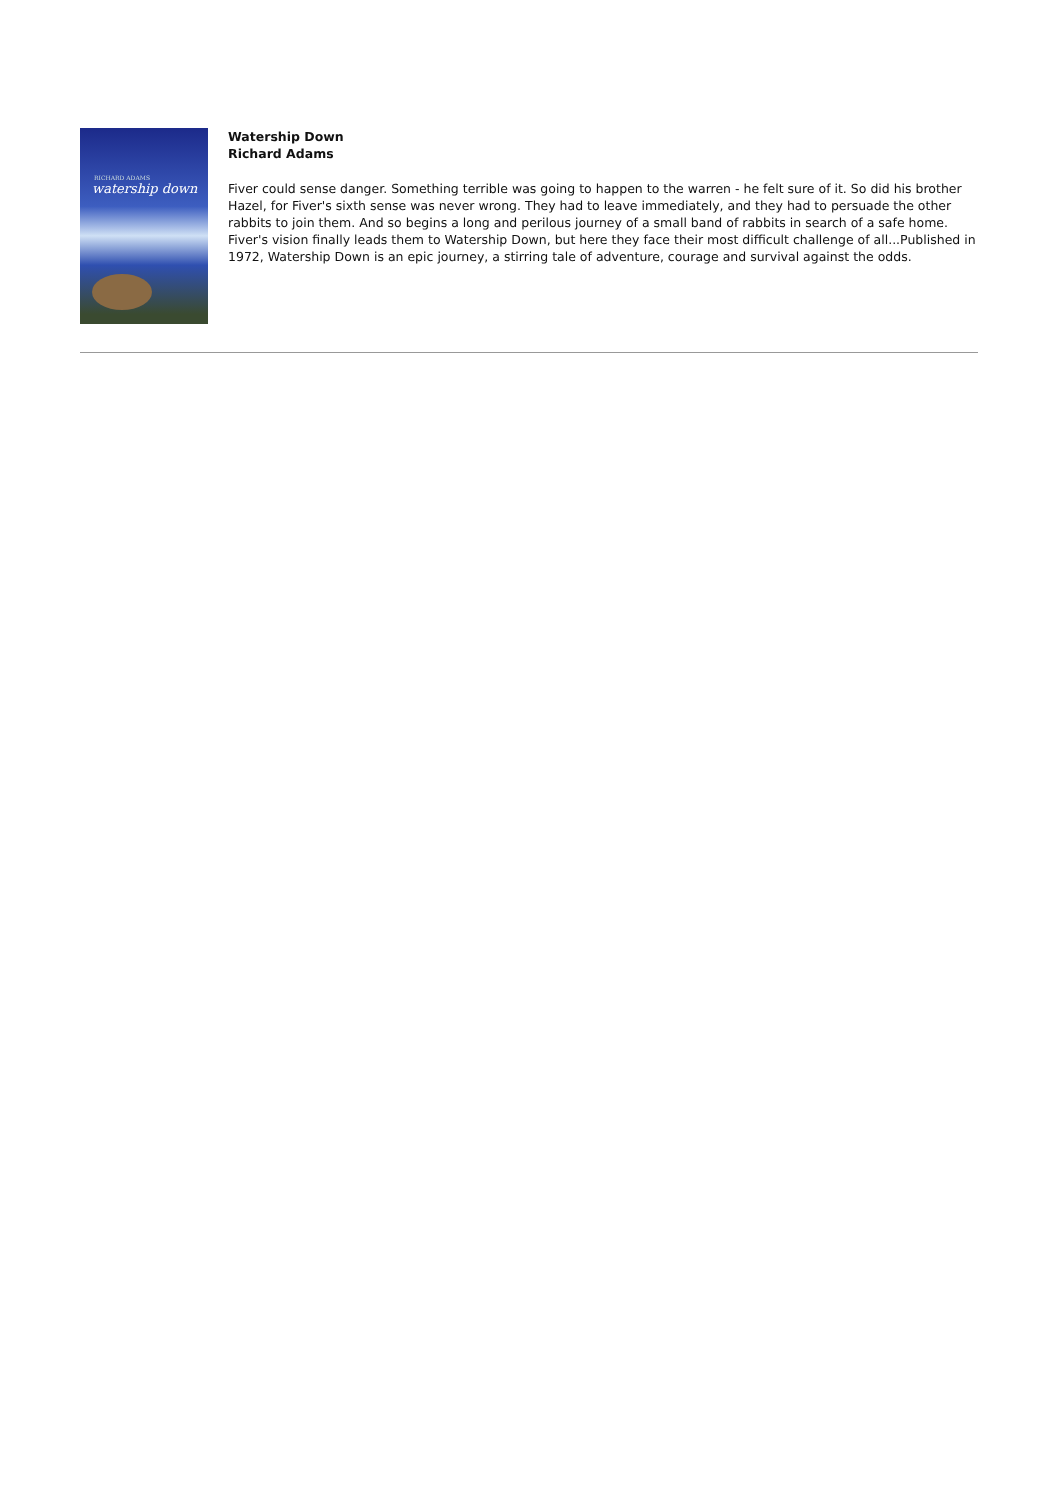RICHARD ADAMS
watership down
Watership Down
Richard Adams
Fiver could sense danger. Something terrible was going to happen to the warren - he felt sure of it. So did his brother Hazel, for Fiver's sixth sense was never wrong. They had to leave immediately, and they had to persuade the other rabbits to join them. And so begins a long and perilous journey of a small band of rabbits in search of a safe home. Fiver's vision finally leads them to Watership Down, but here they face their most difficult challenge of all...Published in 1972, Watership Down is an epic journey, a stirring tale of adventure, courage and survival against the odds.